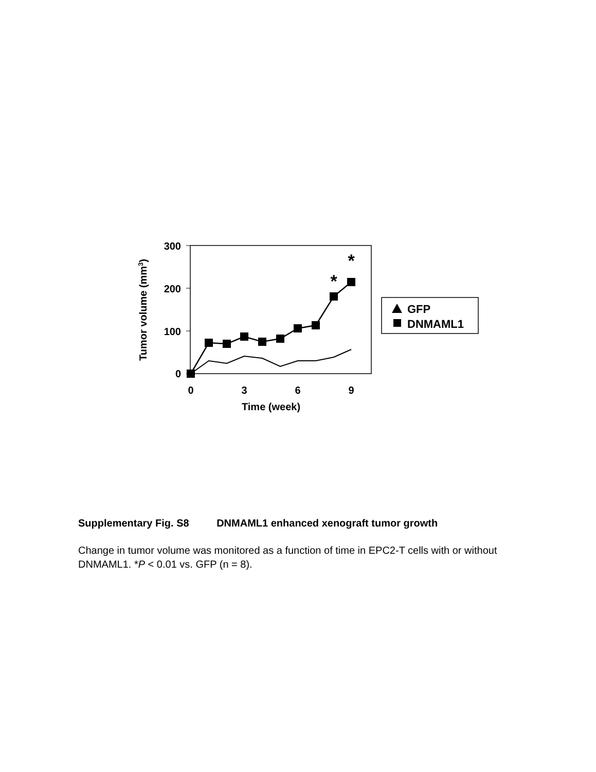300
200
100
0
0
3
6
9
Time (week)
Tumor volume (mm3)
*
*
GFP
DNMAML1
Supplementary Fig. S8 DNMAML1 enhanced xenograft tumor growth
Change in tumor volume was monitored as a function of time in EPC2-T cells with or without DNMAML1. *P < 0.01 vs. GFP (n = 8).